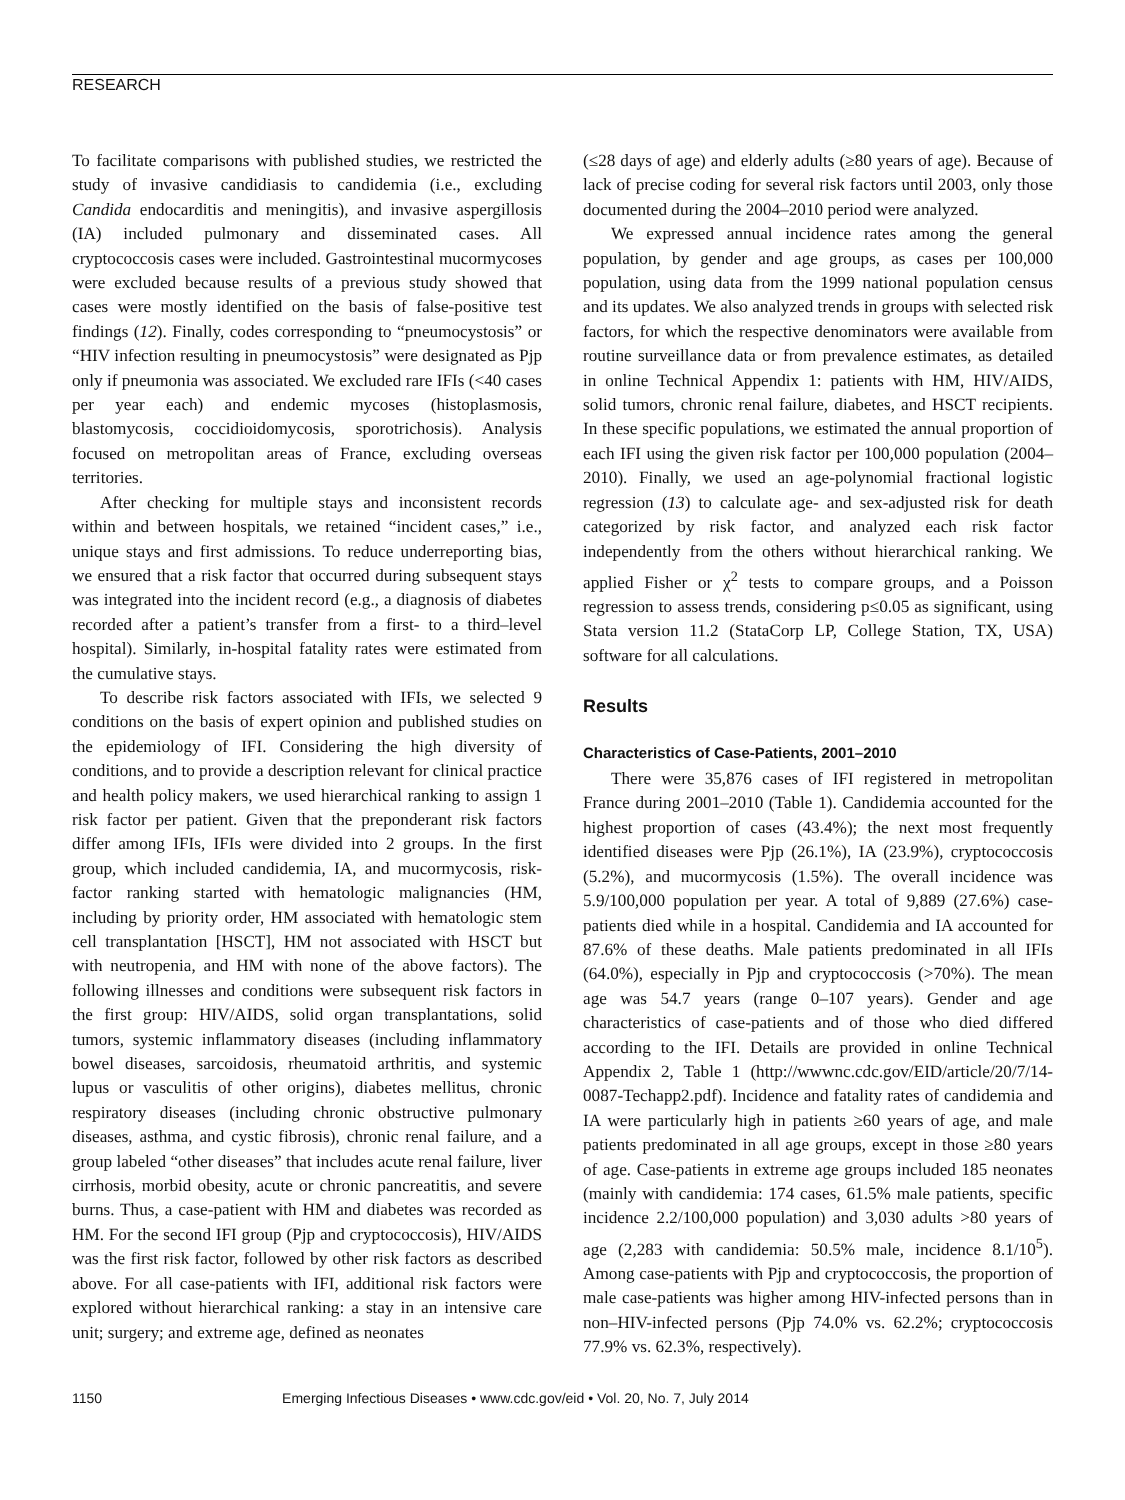RESEARCH
To facilitate comparisons with published studies, we restricted the study of invasive candidiasis to candidemia (i.e., excluding Candida endocarditis and meningitis), and invasive aspergillosis (IA) included pulmonary and disseminated cases. All cryptococcosis cases were included. Gastrointestinal mucormycoses were excluded because results of a previous study showed that cases were mostly identified on the basis of false-positive test findings (12). Finally, codes corresponding to “pneumocystosis” or “HIV infection resulting in pneumocystosis” were designated as Pjp only if pneumonia was associated. We excluded rare IFIs (<40 cases per year each) and endemic mycoses (histoplasmosis, blastomycosis, coccidioidomycosis, sporotrichosis). Analysis focused on metropolitan areas of France, excluding overseas territories.
After checking for multiple stays and inconsistent records within and between hospitals, we retained “incident cases,” i.e., unique stays and first admissions. To reduce underreporting bias, we ensured that a risk factor that occurred during subsequent stays was integrated into the incident record (e.g., a diagnosis of diabetes recorded after a patient’s transfer from a first- to a third–level hospital). Similarly, in-hospital fatality rates were estimated from the cumulative stays.
To describe risk factors associated with IFIs, we selected 9 conditions on the basis of expert opinion and published studies on the epidemiology of IFI. Considering the high diversity of conditions, and to provide a description relevant for clinical practice and health policy makers, we used hierarchical ranking to assign 1 risk factor per patient. Given that the preponderant risk factors differ among IFIs, IFIs were divided into 2 groups. In the first group, which included candidemia, IA, and mucormycosis, risk-factor ranking started with hematologic malignancies (HM, including by priority order, HM associated with hematologic stem cell transplantation [HSCT], HM not associated with HSCT but with neutropenia, and HM with none of the above factors). The following illnesses and conditions were subsequent risk factors in the first group: HIV/AIDS, solid organ transplantations, solid tumors, systemic inflammatory diseases (including inflammatory bowel diseases, sarcoidosis, rheumatoid arthritis, and systemic lupus or vasculitis of other origins), diabetes mellitus, chronic respiratory diseases (including chronic obstructive pulmonary diseases, asthma, and cystic fibrosis), chronic renal failure, and a group labeled “other diseases” that includes acute renal failure, liver cirrhosis, morbid obesity, acute or chronic pancreatitis, and severe burns. Thus, a case-patient with HM and diabetes was recorded as HM. For the second IFI group (Pjp and cryptococcosis), HIV/AIDS was the first risk factor, followed by other risk factors as described above. For all case-patients with IFI, additional risk factors were explored without hierarchical ranking: a stay in an intensive care unit; surgery; and extreme age, defined as neonates
(≤28 days of age) and elderly adults (≥80 years of age). Because of lack of precise coding for several risk factors until 2003, only those documented during the 2004–2010 period were analyzed.
We expressed annual incidence rates among the general population, by gender and age groups, as cases per 100,000 population, using data from the 1999 national population census and its updates. We also analyzed trends in groups with selected risk factors, for which the respective denominators were available from routine surveillance data or from prevalence estimates, as detailed in online Technical Appendix 1: patients with HM, HIV/AIDS, solid tumors, chronic renal failure, diabetes, and HSCT recipients. In these specific populations, we estimated the annual proportion of each IFI using the given risk factor per 100,000 population (2004–2010). Finally, we used an age-polynomial fractional logistic regression (13) to calculate age- and sex-adjusted risk for death categorized by risk factor, and analyzed each risk factor independently from the others without hierarchical ranking. We applied Fisher or χ<sup>2</sup> tests to compare groups, and a Poisson regression to assess trends, considering p≤0.05 as significant, using Stata version 11.2 (StataCorp LP, College Station, TX, USA) software for all calculations.
Results
Characteristics of Case-Patients, 2001–2010
There were 35,876 cases of IFI registered in metropolitan France during 2001–2010 (Table 1). Candidemia accounted for the highest proportion of cases (43.4%); the next most frequently identified diseases were Pjp (26.1%), IA (23.9%), cryptococcosis (5.2%), and mucormycosis (1.5%). The overall incidence was 5.9/100,000 population per year. A total of 9,889 (27.6%) case-patients died while in a hospital. Candidemia and IA accounted for 87.6% of these deaths. Male patients predominated in all IFIs (64.0%), especially in Pjp and cryptococcosis (>70%). The mean age was 54.7 years (range 0–107 years). Gender and age characteristics of case-patients and of those who died differed according to the IFI. Details are provided in online Technical Appendix 2, Table 1 (http://wwwnc.cdc.gov/EID/article/20/7/14-0087-Techapp2.pdf). Incidence and fatality rates of candidemia and IA were particularly high in patients ≥60 years of age, and male patients predominated in all age groups, except in those ≥80 years of age. Case-patients in extreme age groups included 185 neonates (mainly with candidemia: 174 cases, 61.5% male patients, specific incidence 2.2/100,000 population) and 3,030 adults >80 years of age (2,283 with candidemia: 50.5% male, incidence 8.1/10<sup>5</sup>). Among case-patients with Pjp and cryptococcosis, the proportion of male case-patients was higher among HIV-infected persons than in non–HIV-infected persons (Pjp 74.0% vs. 62.2%; cryptococcosis 77.9% vs. 62.3%, respectively).
1150 Emerging Infectious Diseases • www.cdc.gov/eid • Vol. 20, No. 7, July 2014